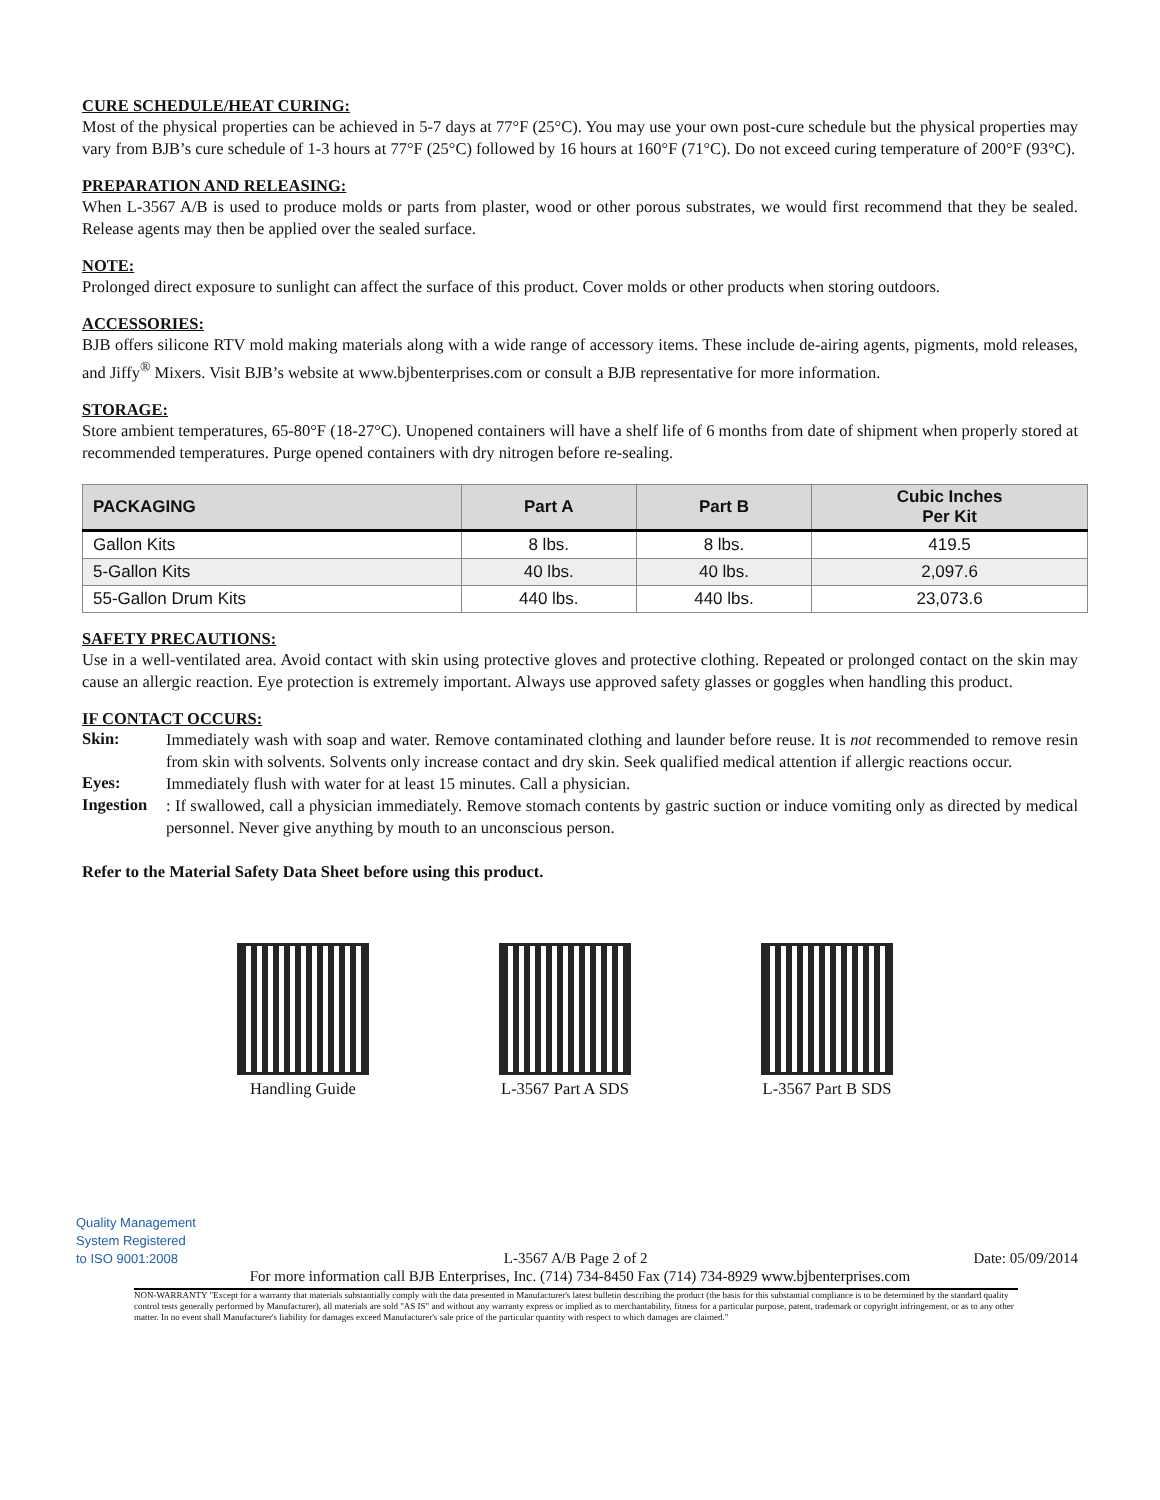CURE SCHEDULE/HEAT CURING:
Most of the physical properties can be achieved in 5-7 days at 77°F (25°C). You may use your own post-cure schedule but the physical properties may vary from BJB’s cure schedule of 1-3 hours at 77°F (25°C) followed by 16 hours at 160°F (71°C). Do not exceed curing temperature of 200°F (93°C).
PREPARATION AND RELEASING:
When L-3567 A/B is used to produce molds or parts from plaster, wood or other porous substrates, we would first recommend that they be sealed. Release agents may then be applied over the sealed surface.
NOTE:
Prolonged direct exposure to sunlight can affect the surface of this product. Cover molds or other products when storing outdoors.
ACCESSORIES:
BJB offers silicone RTV mold making materials along with a wide range of accessory items. These include de-airing agents, pigments, mold releases, and Jiffy<sup>®</sup> Mixers. Visit BJB’s website at www.bjbenterprises.com or consult a BJB representative for more information.
STORAGE:
Store ambient temperatures, 65-80°F (18-27°C). Unopened containers will have a shelf life of 6 months from date of shipment when properly stored at recommended temperatures. Purge opened containers with dry nitrogen before re-sealing.
| PACKAGING | Part A | Part B | Cubic Inches Per Kit |
| --- | --- | --- | --- |
| Gallon Kits | 8 lbs. | 8 lbs. | 419.5 |
| 5-Gallon Kits | 40 lbs. | 40 lbs. | 2,097.6 |
| 55-Gallon Drum Kits | 440 lbs. | 440 lbs. | 23,073.6 |
SAFETY PRECAUTIONS:
Use in a well-ventilated area. Avoid contact with skin using protective gloves and protective clothing. Repeated or prolonged contact on the skin may cause an allergic reaction. Eye protection is extremely important. Always use approved safety glasses or goggles when handling this product.
IF CONTACT OCCURS:
Skin:
Immediately wash with soap and water. Remove contaminated clothing and launder before reuse. It is not recommended to remove resin from skin with solvents. Solvents only increase contact and dry skin. Seek qualified medical attention if allergic reactions occur.
Eyes:
Immediately flush with water for at least 15 minutes. Call a physician.
Ingestion
: If swallowed, call a physician immediately. Remove stomach contents by gastric suction or induce vomiting only as directed by medical personnel. Never give anything by mouth to an unconscious person.
Refer to the Material Safety Data Sheet before using this product.
Handling Guide L-3567 Part A SDS L-3567 Part B SDS
Quality Management
System Registered
to ISO 9001:2008 L-3567 A/B Page 2 of 2 Date: 05/09/2014
For more information call BJB Enterprises, Inc. (714) 734-8450 Fax (714) 734-8929 www.bjbenterprises.com
NON-WARRANTY "Except for a warranty that materials substantially comply with the data presented in Manufacturer's latest bulletin describing the product (the basis for this substantial compliance is to be determined by the standard quality control tests generally performed by Manufacturer), all materials are sold "AS IS" and without any warranty express or implied as to merchantability, fitness for a particular purpose, patent, trademark or copyright infringement, or as to any other matter. In no event shall Manufacturer's liability for damages exceed Manufacturer's sale price of the particular quantity with respect to which damages are claimed."